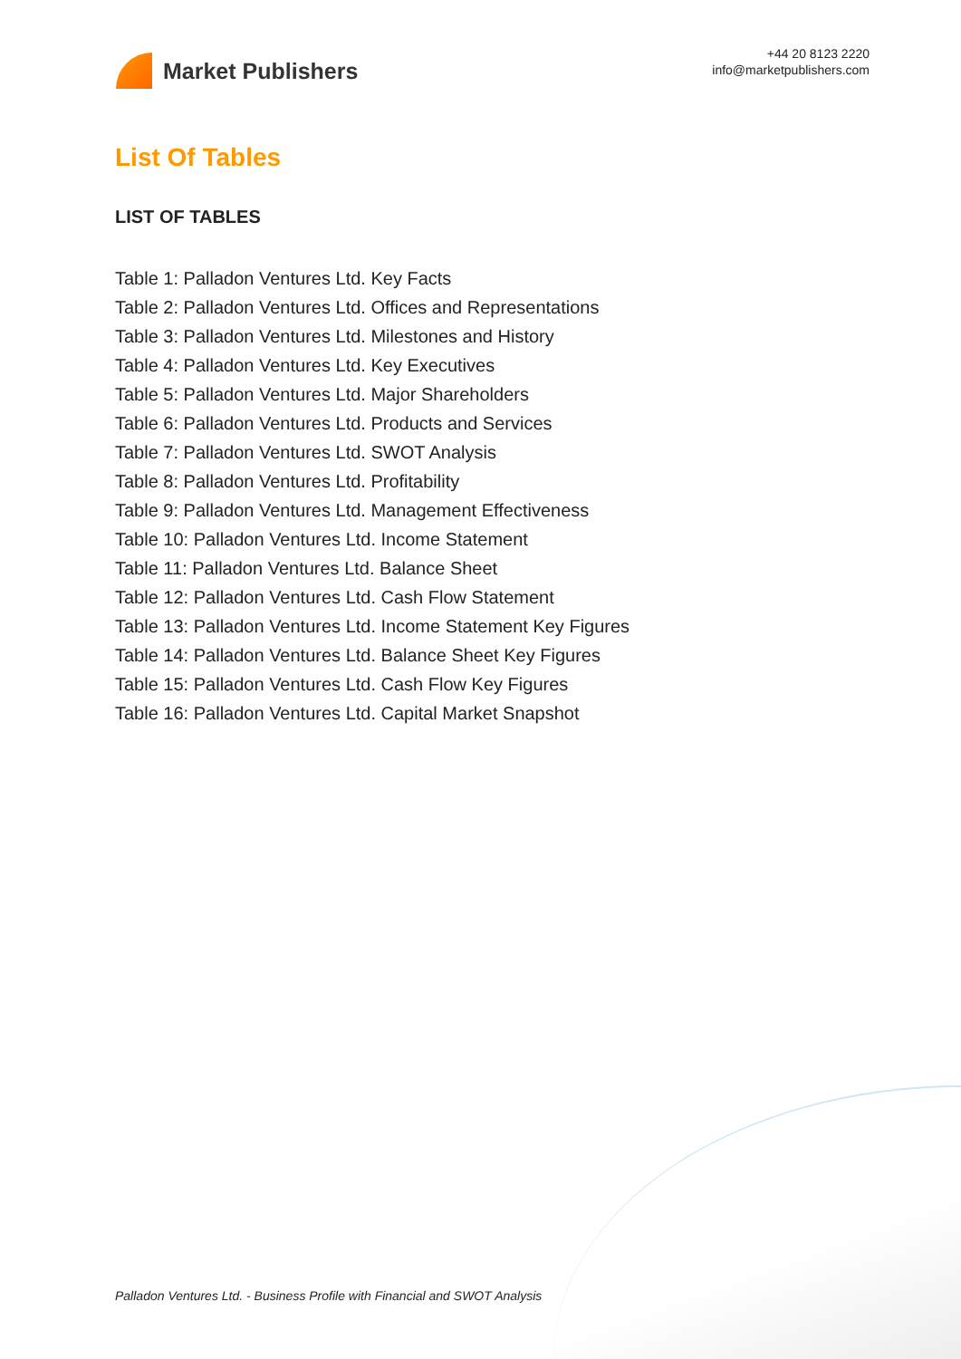Market Publishers
+44 20 8123 2220
info@marketpublishers.com
List Of Tables
LIST OF TABLES
Table 1: Palladon Ventures Ltd. Key Facts
Table 2: Palladon Ventures Ltd. Offices and Representations
Table 3: Palladon Ventures Ltd. Milestones and History
Table 4: Palladon Ventures Ltd. Key Executives
Table 5: Palladon Ventures Ltd. Major Shareholders
Table 6: Palladon Ventures Ltd. Products and Services
Table 7: Palladon Ventures Ltd. SWOT Analysis
Table 8: Palladon Ventures Ltd. Profitability
Table 9: Palladon Ventures Ltd. Management Effectiveness
Table 10: Palladon Ventures Ltd. Income Statement
Table 11: Palladon Ventures Ltd. Balance Sheet
Table 12: Palladon Ventures Ltd. Cash Flow Statement
Table 13: Palladon Ventures Ltd. Income Statement Key Figures
Table 14: Palladon Ventures Ltd. Balance Sheet Key Figures
Table 15: Palladon Ventures Ltd. Cash Flow Key Figures
Table 16: Palladon Ventures Ltd. Capital Market Snapshot
Palladon Ventures Ltd. - Business Profile with Financial and SWOT Analysis